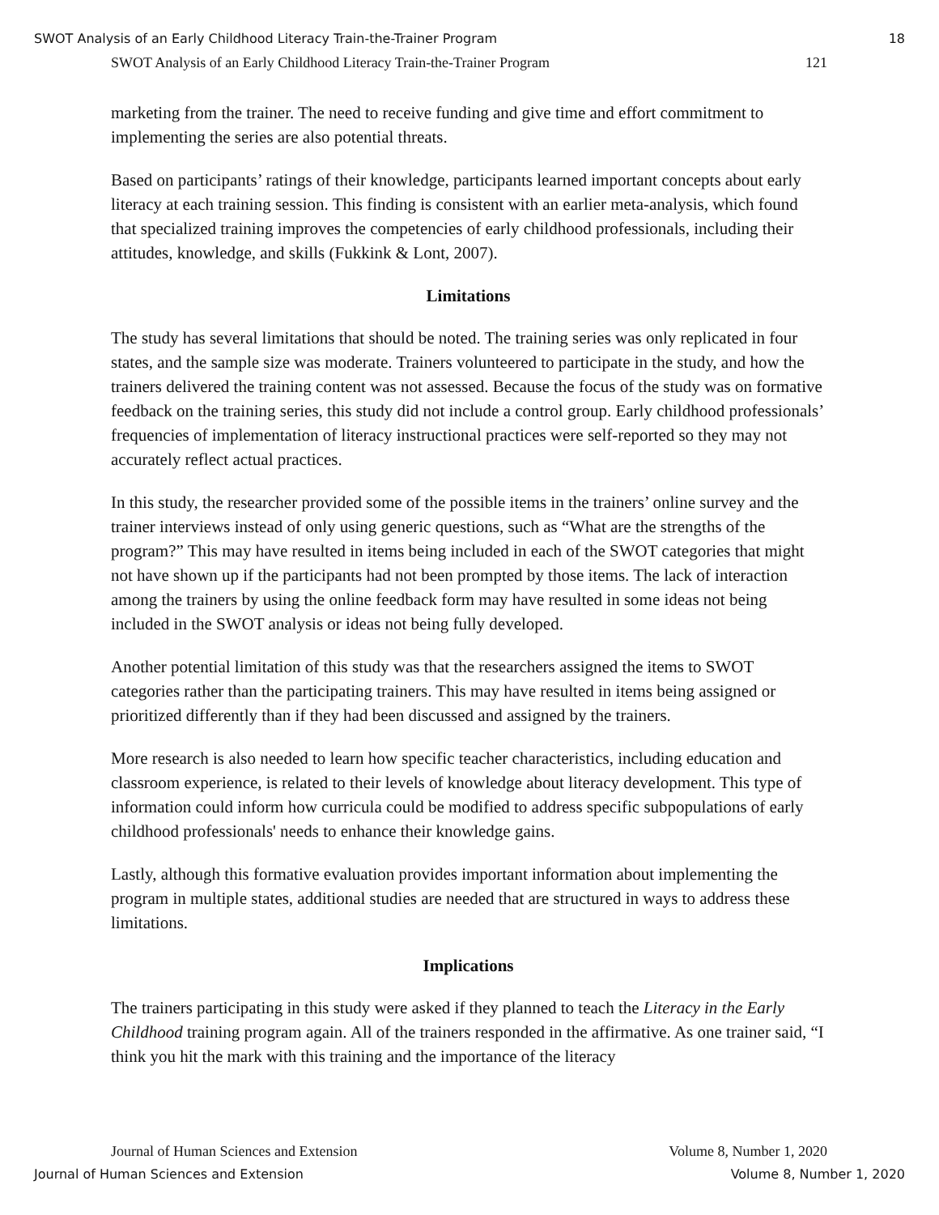SWOT Analysis of an Early Childhood Literacy Train-the-Trainer Program 18
SWOT Analysis of an Early Childhood Literacy Train-the-Trainer Program 121
marketing from the trainer. The need to receive funding and give time and effort commitment to implementing the series are also potential threats.
Based on participants’ ratings of their knowledge, participants learned important concepts about early literacy at each training session. This finding is consistent with an earlier meta-analysis, which found that specialized training improves the competencies of early childhood professionals, including their attitudes, knowledge, and skills (Fukkink & Lont, 2007).
Limitations
The study has several limitations that should be noted. The training series was only replicated in four states, and the sample size was moderate. Trainers volunteered to participate in the study, and how the trainers delivered the training content was not assessed. Because the focus of the study was on formative feedback on the training series, this study did not include a control group. Early childhood professionals’ frequencies of implementation of literacy instructional practices were self-reported so they may not accurately reflect actual practices.
In this study, the researcher provided some of the possible items in the trainers’ online survey and the trainer interviews instead of only using generic questions, such as “What are the strengths of the program?” This may have resulted in items being included in each of the SWOT categories that might not have shown up if the participants had not been prompted by those items. The lack of interaction among the trainers by using the online feedback form may have resulted in some ideas not being included in the SWOT analysis or ideas not being fully developed.
Another potential limitation of this study was that the researchers assigned the items to SWOT categories rather than the participating trainers. This may have resulted in items being assigned or prioritized differently than if they had been discussed and assigned by the trainers.
More research is also needed to learn how specific teacher characteristics, including education and classroom experience, is related to their levels of knowledge about literacy development. This type of information could inform how curricula could be modified to address specific subpopulations of early childhood professionals' needs to enhance their knowledge gains.
Lastly, although this formative evaluation provides important information about implementing the program in multiple states, additional studies are needed that are structured in ways to address these limitations.
Implications
The trainers participating in this study were asked if they planned to teach the Literacy in the Early Childhood training program again. All of the trainers responded in the affirmative. As one trainer said, “I think you hit the mark with this training and the importance of the literacy
Journal of Human Sciences and Extension Volume 8, Number 1, 2020
Journal of Human Sciences and Extension Volume 8, Number 1, 2020